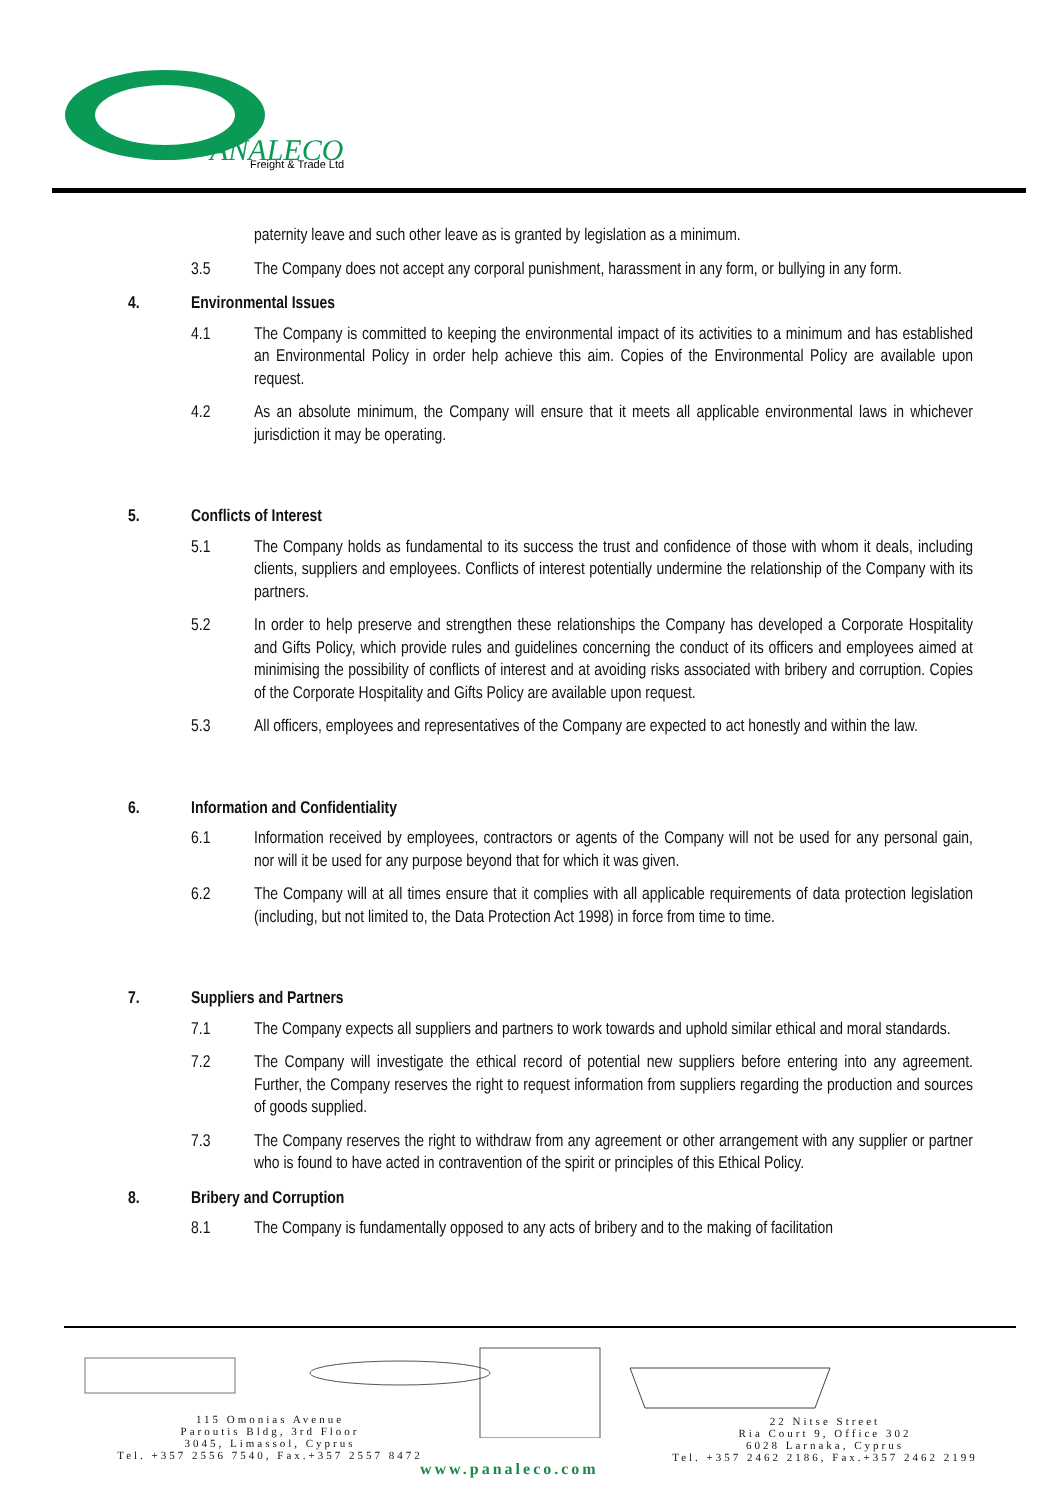ANALECO
Freight & Trade Ltd
paternity leave and such other leave as is granted by legislation as a minimum.
3.5 The Company does not accept any corporal punishment, harassment in any form, or bullying in any form.
4. Environmental Issues
4.1 The Company is committed to keeping the environmental impact of its activities to a minimum and has established an Environmental Policy in order help achieve this aim. Copies of the Environmental Policy are available upon request.
4.2 As an absolute minimum, the Company will ensure that it meets all applicable environmental laws in whichever jurisdiction it may be operating.
5. Conflicts of Interest
5.1 The Company holds as fundamental to its success the trust and confidence of those with whom it deals, including clients, suppliers and employees. Conflicts of interest potentially undermine the relationship of the Company with its partners.
5.2 In order to help preserve and strengthen these relationships the Company has developed a Corporate Hospitality and Gifts Policy, which provide rules and guidelines concerning the conduct of its officers and employees aimed at minimising the possibility of conflicts of interest and at avoiding risks associated with bribery and corruption. Copies of the Corporate Hospitality and Gifts Policy are available upon request.
5.3 All officers, employees and representatives of the Company are expected to act honestly and within the law.
6. Information and Confidentiality
6.1 Information received by employees, contractors or agents of the Company will not be used for any personal gain, nor will it be used for any purpose beyond that for which it was given.
6.2 The Company will at all times ensure that it complies with all applicable requirements of data protection legislation (including, but not limited to, the Data Protection Act 1998) in force from time to time.
7. Suppliers and Partners
7.1 The Company expects all suppliers and partners to work towards and uphold similar ethical and moral standards.
7.2 The Company will investigate the ethical record of potential new suppliers before entering into any agreement. Further, the Company reserves the right to request information from suppliers regarding the production and sources of goods supplied.
7.3 The Company reserves the right to withdraw from any agreement or other arrangement with any supplier or partner who is found to have acted in contravention of the spirit or principles of this Ethical Policy.
8. Bribery and Corruption
8.1 The Company is fundamentally opposed to any acts of bribery and to the making of facilitation
115 Omonias Avenue
Paroutis Bldg, 3rd Floor
3045, Limassol, Cyprus
Tel. +357 2556 7540, Fax.+357 2557 8472
22 Nitse Street
Ria Court 9, Office 302
6028 Larnaka, Cyprus
Tel. +357 2462 2186, Fax.+357 2462 2199
www.panaleco.com